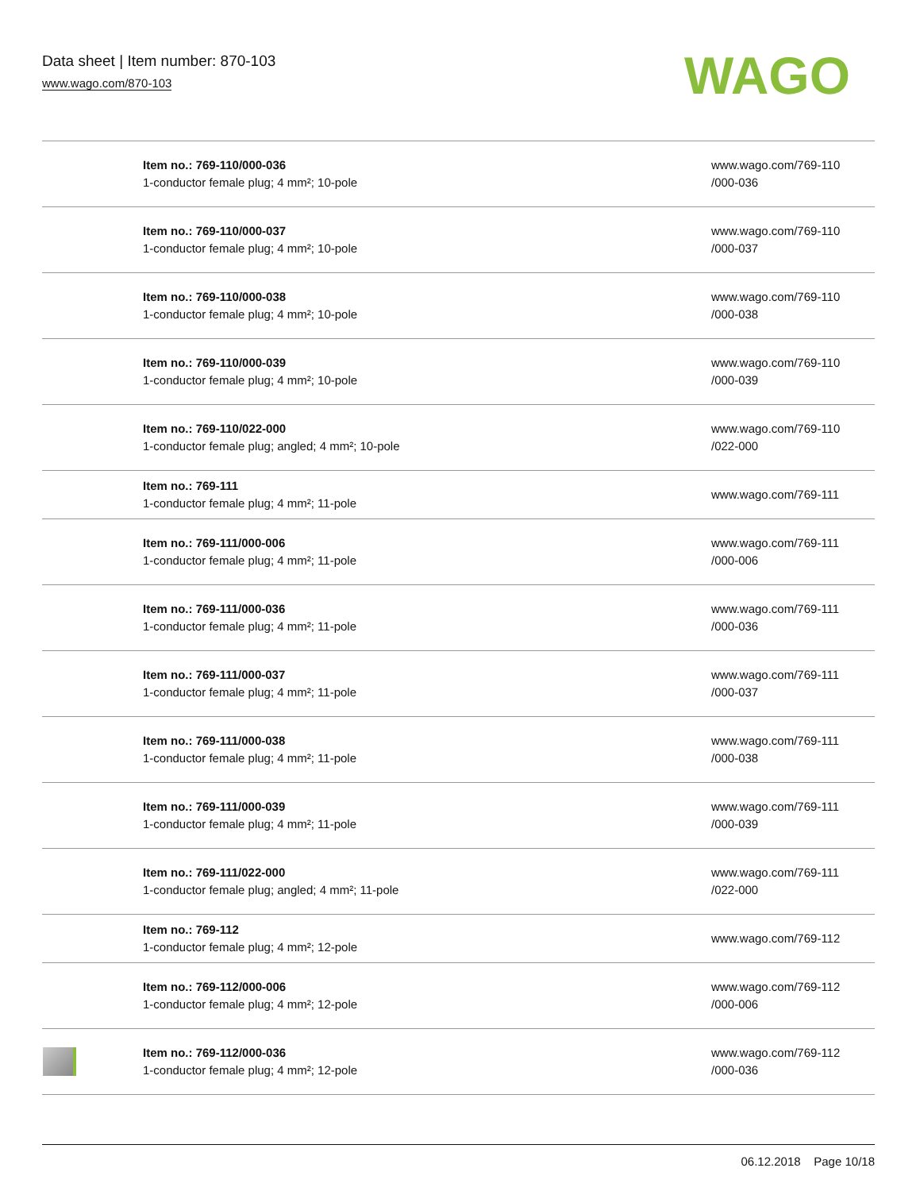Data sheet | Item number: 870-103
www.wago.com/870-103
WAGO
| | Item no.: 769-110/000-036 1-conductor female plug; 4 mm²; 10-pole | www.wago.com/769-110 /000-036 |
| | Item no.: 769-110/000-037 1-conductor female plug; 4 mm²; 10-pole | www.wago.com/769-110 /000-037 |
| | Item no.: 769-110/000-038 1-conductor female plug; 4 mm²; 10-pole | www.wago.com/769-110 /000-038 |
| | Item no.: 769-110/000-039 1-conductor female plug; 4 mm²; 10-pole | www.wago.com/769-110 /000-039 |
| | Item no.: 769-110/022-000 1-conductor female plug; angled; 4 mm²; 10-pole | www.wago.com/769-110 /022-000 |
| | Item no.: 769-111 1-conductor female plug; 4 mm²; 11-pole | www.wago.com/769-111 |
| | Item no.: 769-111/000-006 1-conductor female plug; 4 mm²; 11-pole | www.wago.com/769-111 /000-006 |
| | Item no.: 769-111/000-036 1-conductor female plug; 4 mm²; 11-pole | www.wago.com/769-111 /000-036 |
| | Item no.: 769-111/000-037 1-conductor female plug; 4 mm²; 11-pole | www.wago.com/769-111 /000-037 |
| | Item no.: 769-111/000-038 1-conductor female plug; 4 mm²; 11-pole | www.wago.com/769-111 /000-038 |
| | Item no.: 769-111/000-039 1-conductor female plug; 4 mm²; 11-pole | www.wago.com/769-111 /000-039 |
| | Item no.: 769-111/022-000 1-conductor female plug; angled; 4 mm²; 11-pole | www.wago.com/769-111 /022-000 |
| | Item no.: 769-112 1-conductor female plug; 4 mm²; 12-pole | www.wago.com/769-112 |
| | Item no.: 769-112/000-006 1-conductor female plug; 4 mm²; 12-pole | www.wago.com/769-112 /000-006 |
| | Item no.: 769-112/000-036 1-conductor female plug; 4 mm²; 12-pole | www.wago.com/769-112 /000-036 |
06.12.2018 Page 10/18